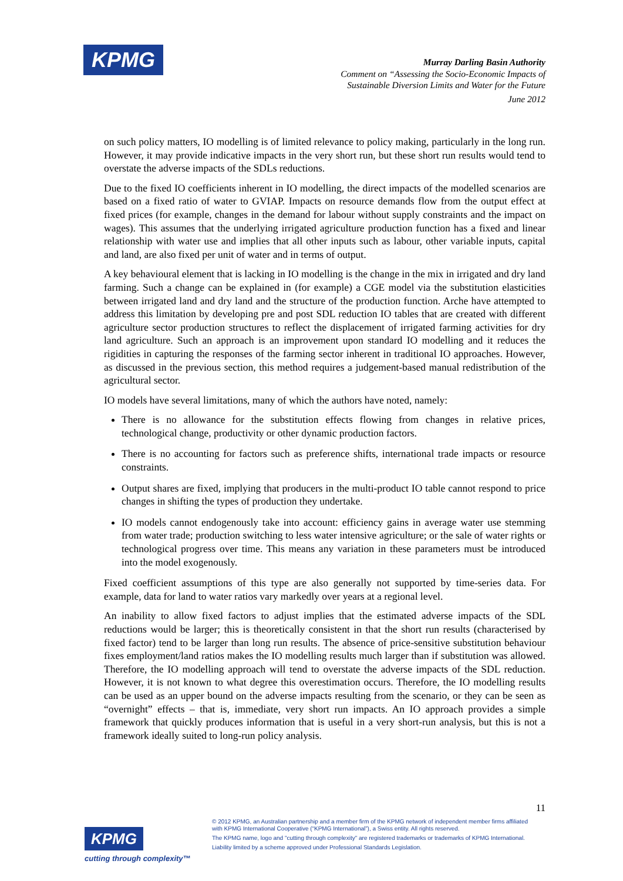KPMG
Murray Darling Basin Authority
Comment on “Assessing the Socio-Economic Impacts of
Sustainable Diversion Limits and Water for the Future
June 2012
on such policy matters, IO modelling is of limited relevance to policy making, particularly in the long run. However, it may provide indicative impacts in the very short run, but these short run results would tend to overstate the adverse impacts of the SDLs reductions.
Due to the fixed IO coefficients inherent in IO modelling, the direct impacts of the modelled scenarios are based on a fixed ratio of water to GVIAP. Impacts on resource demands flow from the output effect at fixed prices (for example, changes in the demand for labour without supply constraints and the impact on wages). This assumes that the underlying irrigated agriculture production function has a fixed and linear relationship with water use and implies that all other inputs such as labour, other variable inputs, capital and land, are also fixed per unit of water and in terms of output.
A key behavioural element that is lacking in IO modelling is the change in the mix in irrigated and dry land farming. Such a change can be explained in (for example) a CGE model via the substitution elasticities between irrigated land and dry land and the structure of the production function. Arche have attempted to address this limitation by developing pre and post SDL reduction IO tables that are created with different agriculture sector production structures to reflect the displacement of irrigated farming activities for dry land agriculture. Such an approach is an improvement upon standard IO modelling and it reduces the rigidities in capturing the responses of the farming sector inherent in traditional IO approaches. However, as discussed in the previous section, this method requires a judgement-based manual redistribution of the agricultural sector.
IO models have several limitations, many of which the authors have noted, namely:
There is no allowance for the substitution effects flowing from changes in relative prices, technological change, productivity or other dynamic production factors.
There is no accounting for factors such as preference shifts, international trade impacts or resource constraints.
Output shares are fixed, implying that producers in the multi-product IO table cannot respond to price changes in shifting the types of production they undertake.
IO models cannot endogenously take into account: efficiency gains in average water use stemming from water trade; production switching to less water intensive agriculture; or the sale of water rights or technological progress over time. This means any variation in these parameters must be introduced into the model exogenously.
Fixed coefficient assumptions of this type are also generally not supported by time-series data. For example, data for land to water ratios vary markedly over years at a regional level.
An inability to allow fixed factors to adjust implies that the estimated adverse impacts of the SDL reductions would be larger; this is theoretically consistent in that the short run results (characterised by fixed factor) tend to be larger than long run results. The absence of price-sensitive substitution behaviour fixes employment/land ratios makes the IO modelling results much larger than if substitution was allowed. Therefore, the IO modelling approach will tend to overstate the adverse impacts of the SDL reduction. However, it is not known to what degree this overestimation occurs. Therefore, the IO modelling results can be used as an upper bound on the adverse impacts resulting from the scenario, or they can be seen as “overnight” effects – that is, immediate, very short run impacts. An IO approach provides a simple framework that quickly produces information that is useful in a very short-run analysis, but this is not a framework ideally suited to long-run policy analysis.
11
KPMG
cutting through complexity™
© 2012 KPMG, an Australian partnership and a member firm of the KPMG network of independent member firms affiliated with KPMG International Cooperative (“KPMG International”), a Swiss entity. All rights reserved.
The KPMG name, logo and "cutting through complexity" are registered trademarks or trademarks of KPMG International.
Liability limited by a scheme approved under Professional Standards Legislation.